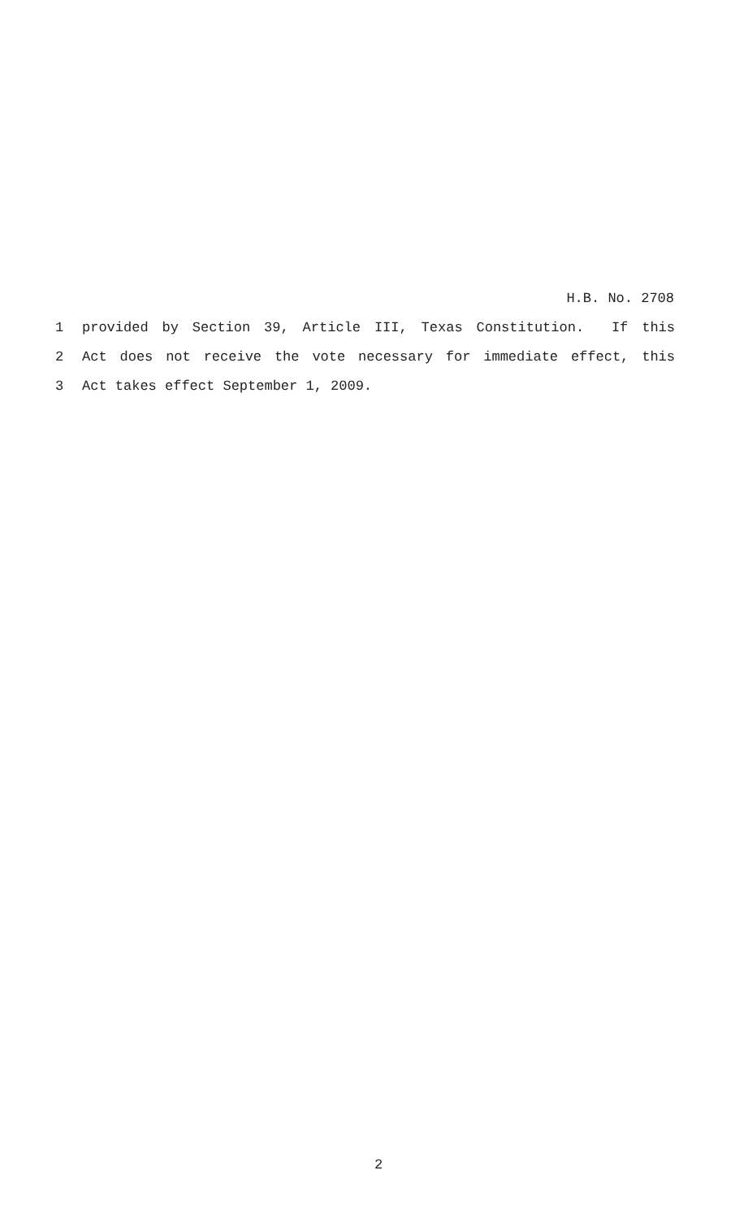H.B. No. 2708
1 provided by Section 39, Article III, Texas Constitution. If this
2 Act does not receive the vote necessary for immediate effect, this
3 Act takes effect September 1, 2009.
2